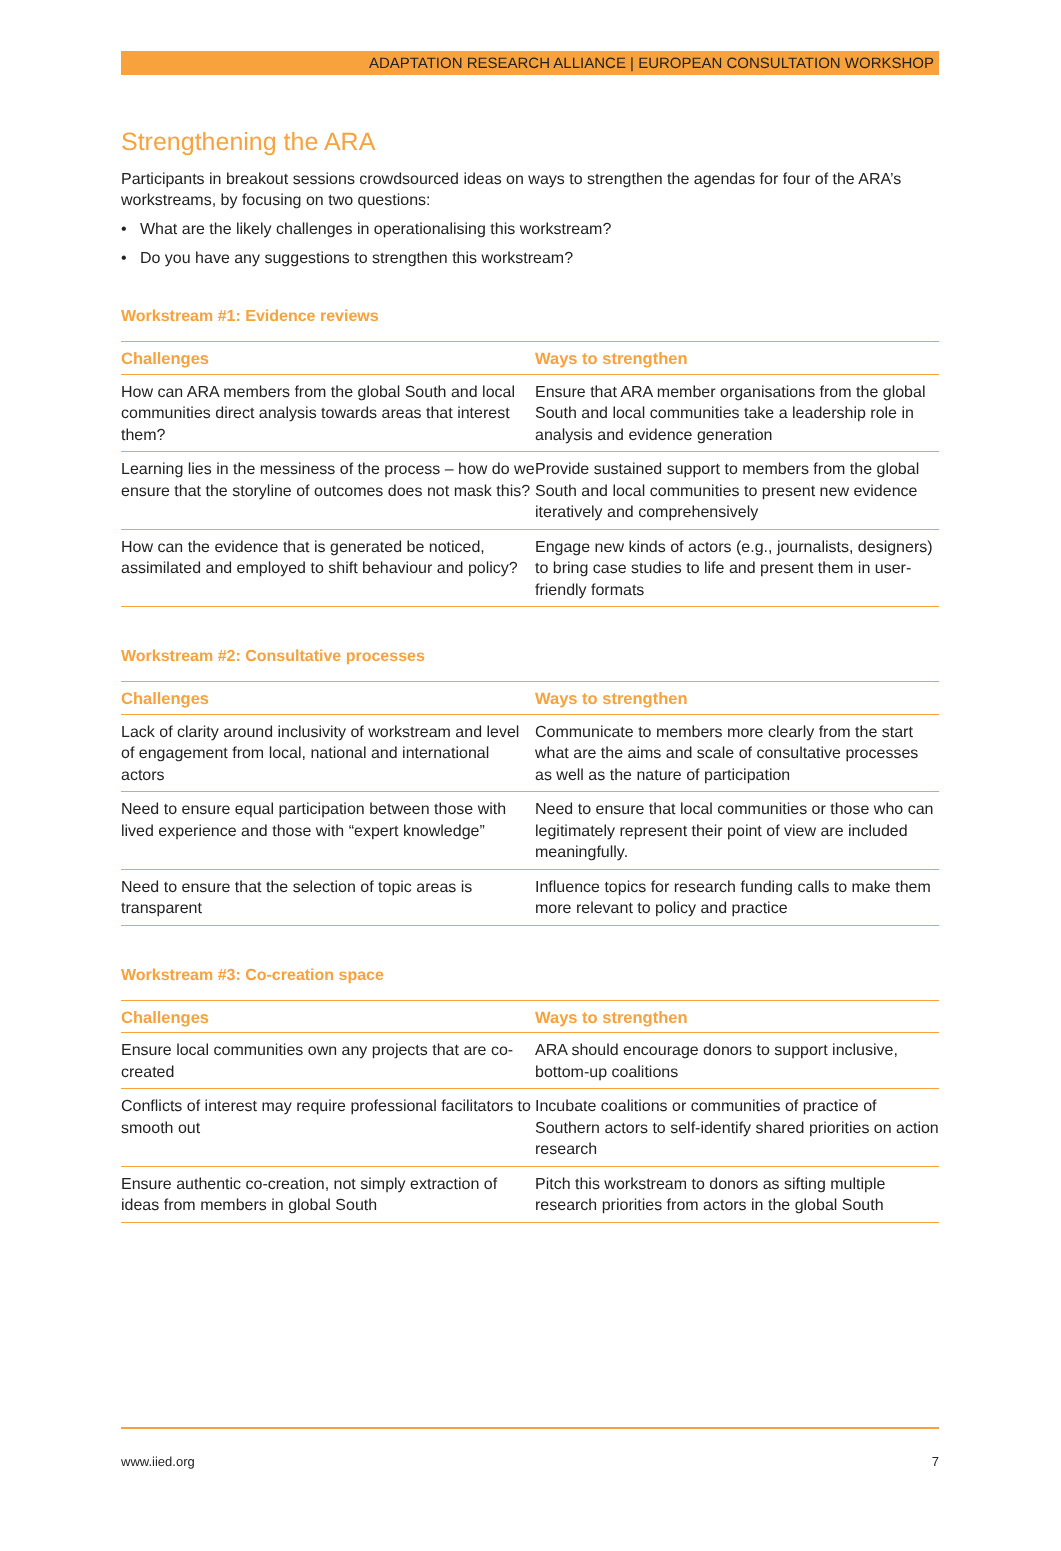ADAPTATION RESEARCH ALLIANCE | EUROPEAN CONSULTATION WORKSHOP
Strengthening the ARA
Participants in breakout sessions crowdsourced ideas on ways to strengthen the agendas for four of the ARA’s workstreams, by focusing on two questions:
• What are the likely challenges in operationalising this workstream?
• Do you have any suggestions to strengthen this workstream?
Workstream #1: Evidence reviews
| Challenges | Ways to strengthen |
| --- | --- |
| How can ARA members from the global South and local communities direct analysis towards areas that interest them? | Ensure that ARA member organisations from the global South and local communities take a leadership role in analysis and evidence generation |
| Learning lies in the messiness of the process – how do we ensure that the storyline of outcomes does not mask this? | Provide sustained support to members from the global South and local communities to present new evidence iteratively and comprehensively |
| How can the evidence that is generated be noticed, assimilated and employed to shift behaviour and policy? | Engage new kinds of actors (e.g., journalists, designers) to bring case studies to life and present them in user-friendly formats |
Workstream #2: Consultative processes
| Challenges | Ways to strengthen |
| --- | --- |
| Lack of clarity around inclusivity of workstream and level of engagement from local, national and international actors | Communicate to members more clearly from the start what are the aims and scale of consultative processes as well as the nature of participation |
| Need to ensure equal participation between those with lived experience and those with “expert knowledge” | Need to ensure that local communities or those who can legitimately represent their point of view are included meaningfully. |
| Need to ensure that the selection of topic areas is transparent | Influence topics for research funding calls to make them more relevant to policy and practice |
Workstream #3: Co-creation space
| Challenges | Ways to strengthen |
| --- | --- |
| Ensure local communities own any projects that are co-created | ARA should encourage donors to support inclusive, bottom-up coalitions |
| Conflicts of interest may require professional facilitators to smooth out | Incubate coalitions or communities of practice of Southern actors to self-identify shared priorities on action research |
| Ensure authentic co-creation, not simply extraction of ideas from members in global South | Pitch this workstream to donors as sifting multiple research priorities from actors in the global South |
www.iied.org 7